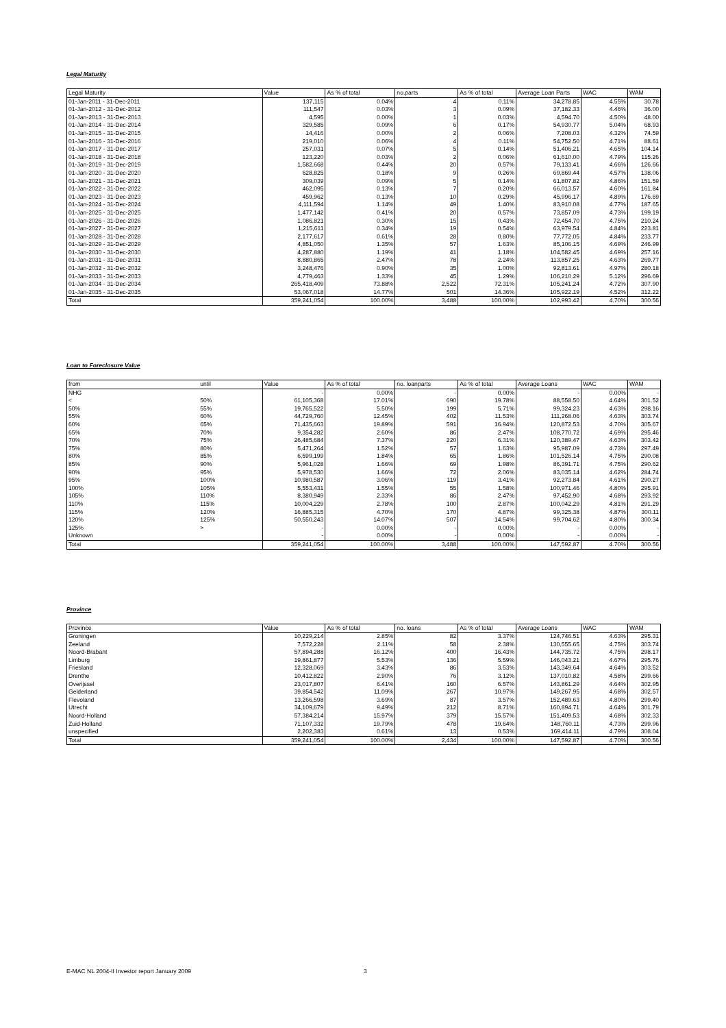Legal Maturity
| Legal Maturity | Value | As % of total | no.parts | As % of total | Average Loan Parts | WAC | WAM |
| --- | --- | --- | --- | --- | --- | --- | --- |
| 01-Jan-2011 - 31-Dec-2011 | 137,115 | 0.04% | 4 | 0.11% | 34,278.85 | 4.55% | 30.78 |
| 01-Jan-2012 - 31-Dec-2012 | 111,547 | 0.03% | 3 | 0.09% | 37,182.33 | 4.46% | 36.00 |
| 01-Jan-2013 - 31-Dec-2013 | 4,595 | 0.00% | 1 | 0.03% | 4,594.70 | 4.50% | 48.00 |
| 01-Jan-2014 - 31-Dec-2014 | 329,585 | 0.09% | 6 | 0.17% | 54,930.77 | 5.04% | 68.93 |
| 01-Jan-2015 - 31-Dec-2015 | 14,416 | 0.00% | 2 | 0.06% | 7,208.03 | 4.32% | 74.59 |
| 01-Jan-2016 - 31-Dec-2016 | 219,010 | 0.06% | 4 | 0.11% | 54,752.50 | 4.71% | 88.61 |
| 01-Jan-2017 - 31-Dec-2017 | 257,031 | 0.07% | 5 | 0.14% | 51,406.21 | 4.65% | 104.14 |
| 01-Jan-2018 - 31-Dec-2018 | 123,220 | 0.03% | 2 | 0.06% | 61,610.00 | 4.79% | 115.26 |
| 01-Jan-2019 - 31-Dec-2019 | 1,582,668 | 0.44% | 20 | 0.57% | 79,133.41 | 4.66% | 126.66 |
| 01-Jan-2020 - 31-Dec-2020 | 628,825 | 0.18% | 9 | 0.26% | 69,869.44 | 4.57% | 138.06 |
| 01-Jan-2021 - 31-Dec-2021 | 309,039 | 0.09% | 5 | 0.14% | 61,807.82 | 4.86% | 151.59 |
| 01-Jan-2022 - 31-Dec-2022 | 462,095 | 0.13% | 7 | 0.20% | 66,013.57 | 4.60% | 161.84 |
| 01-Jan-2023 - 31-Dec-2023 | 459,962 | 0.13% | 10 | 0.29% | 45,996.17 | 4.89% | 176.69 |
| 01-Jan-2024 - 31-Dec-2024 | 4,111,594 | 1.14% | 49 | 1.40% | 83,910.08 | 4.77% | 187.65 |
| 01-Jan-2025 - 31-Dec-2025 | 1,477,142 | 0.41% | 20 | 0.57% | 73,857.09 | 4.73% | 199.19 |
| 01-Jan-2026 - 31-Dec-2026 | 1,086,821 | 0.30% | 15 | 0.43% | 72,454.70 | 4.75% | 210.24 |
| 01-Jan-2027 - 31-Dec-2027 | 1,215,611 | 0.34% | 19 | 0.54% | 63,979.54 | 4.84% | 223.81 |
| 01-Jan-2028 - 31-Dec-2028 | 2,177,617 | 0.61% | 28 | 0.80% | 77,772.05 | 4.84% | 233.77 |
| 01-Jan-2029 - 31-Dec-2029 | 4,851,050 | 1.35% | 57 | 1.63% | 85,106.15 | 4.69% | 246.99 |
| 01-Jan-2030 - 31-Dec-2030 | 4,287,880 | 1.19% | 41 | 1.18% | 104,582.45 | 4.69% | 257.16 |
| 01-Jan-2031 - 31-Dec-2031 | 8,880,865 | 2.47% | 78 | 2.24% | 113,857.25 | 4.63% | 269.77 |
| 01-Jan-2032 - 31-Dec-2032 | 3,248,476 | 0.90% | 35 | 1.00% | 92,813.61 | 4.97% | 280.18 |
| 01-Jan-2033 - 31-Dec-2033 | 4,779,463 | 1.33% | 45 | 1.29% | 106,210.29 | 5.12% | 296.69 |
| 01-Jan-2034 - 31-Dec-2034 | 265,418,409 | 73.88% | 2,522 | 72.31% | 105,241.24 | 4.72% | 307.90 |
| 01-Jan-2035 - 31-Dec-2035 | 53,067,018 | 14.77% | 501 | 14.36% | 105,922.19 | 4.52% | 312.22 |
| Total | 359,241,054 | 100.00% | 3,488 | 100.00% | 102,993.42 | 4.70% | 300.56 |
Loan to Foreclosure Value
| from | until | Value | As % of total | no. loanparts | As % of total | Average Loans | WAC | WAM |
| --- | --- | --- | --- | --- | --- | --- | --- | --- |
| NHG | | - | 0.00% | - | 0.00% | - | 0.00% | - |
| < | 50% | 61,105,368 | 17.01% | 690 | 19.78% | 88,558.50 | 4.64% | 301.52 |
| 50% | 55% | 19,765,522 | 5.50% | 199 | 5.71% | 99,324.23 | 4.63% | 298.16 |
| 55% | 60% | 44,729,760 | 12.45% | 402 | 11.53% | 111,268.06 | 4.63% | 303.74 |
| 60% | 65% | 71,435,663 | 19.89% | 591 | 16.94% | 120,872.53 | 4.70% | 305.67 |
| 65% | 70% | 9,354,282 | 2.60% | 86 | 2.47% | 108,770.72 | 4.69% | 295.46 |
| 70% | 75% | 26,485,684 | 7.37% | 220 | 6.31% | 120,389.47 | 4.63% | 303.42 |
| 75% | 80% | 5,471,264 | 1.52% | 57 | 1.63% | 95,987.09 | 4.73% | 297.49 |
| 80% | 85% | 6,599,199 | 1.84% | 65 | 1.86% | 101,526.14 | 4.75% | 290.08 |
| 85% | 90% | 5,961,028 | 1.66% | 69 | 1.98% | 86,391.71 | 4.75% | 290.62 |
| 90% | 95% | 5,978,530 | 1.66% | 72 | 2.06% | 83,035.14 | 4.62% | 284.74 |
| 95% | 100% | 10,980,587 | 3.06% | 119 | 3.41% | 92,273.84 | 4.61% | 290.27 |
| 100% | 105% | 5,553,431 | 1.55% | 55 | 1.58% | 100,971.46 | 4.80% | 295.91 |
| 105% | 110% | 8,380,949 | 2.33% | 86 | 2.47% | 97,452.90 | 4.68% | 293.92 |
| 110% | 115% | 10,004,229 | 2.78% | 100 | 2.87% | 100,042.29 | 4.81% | 291.29 |
| 115% | 120% | 16,885,315 | 4.70% | 170 | 4.87% | 99,325.38 | 4.87% | 300.11 |
| 120% | 125% | 50,550,243 | 14.07% | 507 | 14.54% | 99,704.62 | 4.80% | 300.34 |
| 125% | > | - | 0.00% | - | 0.00% | - | 0.00% | - |
| Unknown | | - | 0.00% | - | 0.00% | - | 0.00% | - |
| Total | | 359,241,054 | 100.00% | 3,488 | 100.00% | 147,592.87 | 4.70% | 300.56 |
Province
| Province | Value | As % of total | no. loans | As % of total | Average Loans | WAC | WAM |
| --- | --- | --- | --- | --- | --- | --- | --- |
| Groningen | 10,229,214 | 2.85% | 82 | 3.37% | 124,746.51 | 4.63% | 295.31 |
| Zeeland | 7,572,228 | 2.11% | 58 | 2.38% | 130,555.65 | 4.75% | 303.74 |
| Noord-Brabant | 57,894,288 | 16.12% | 400 | 16.43% | 144,735.72 | 4.75% | 298.17 |
| Limburg | 19,861,877 | 5.53% | 136 | 5.59% | 146,043.21 | 4.67% | 295.76 |
| Friesland | 12,328,069 | 3.43% | 86 | 3.53% | 143,349.64 | 4.64% | 303.52 |
| Drenthe | 10,412,822 | 2.90% | 76 | 3.12% | 137,010.82 | 4.58% | 299.66 |
| Overijssel | 23,017,807 | 6.41% | 160 | 6.57% | 143,861.29 | 4.64% | 302.95 |
| Gelderland | 39,854,542 | 11.09% | 267 | 10.97% | 149,267.95 | 4.68% | 302.57 |
| Flevoland | 13,266,598 | 3.69% | 87 | 3.57% | 152,489.63 | 4.80% | 299.40 |
| Utrecht | 34,109,679 | 9.49% | 212 | 8.71% | 160,894.71 | 4.64% | 301.79 |
| Noord-Holland | 57,384,214 | 15.97% | 379 | 15.57% | 151,409.53 | 4.68% | 302.33 |
| Zuid-Holland | 71,107,332 | 19.79% | 478 | 19.64% | 148,760.11 | 4.73% | 299.96 |
| unspecified | 2,202,383 | 0.61% | 13 | 0.53% | 169,414.11 | 4.79% | 308.04 |
| Total | 359,241,054 | 100.00% | 2,434 | 100.00% | 147,592.87 | 4.70% | 300.56 |
E-MAC NL 2004-II Investor report January 2009 3